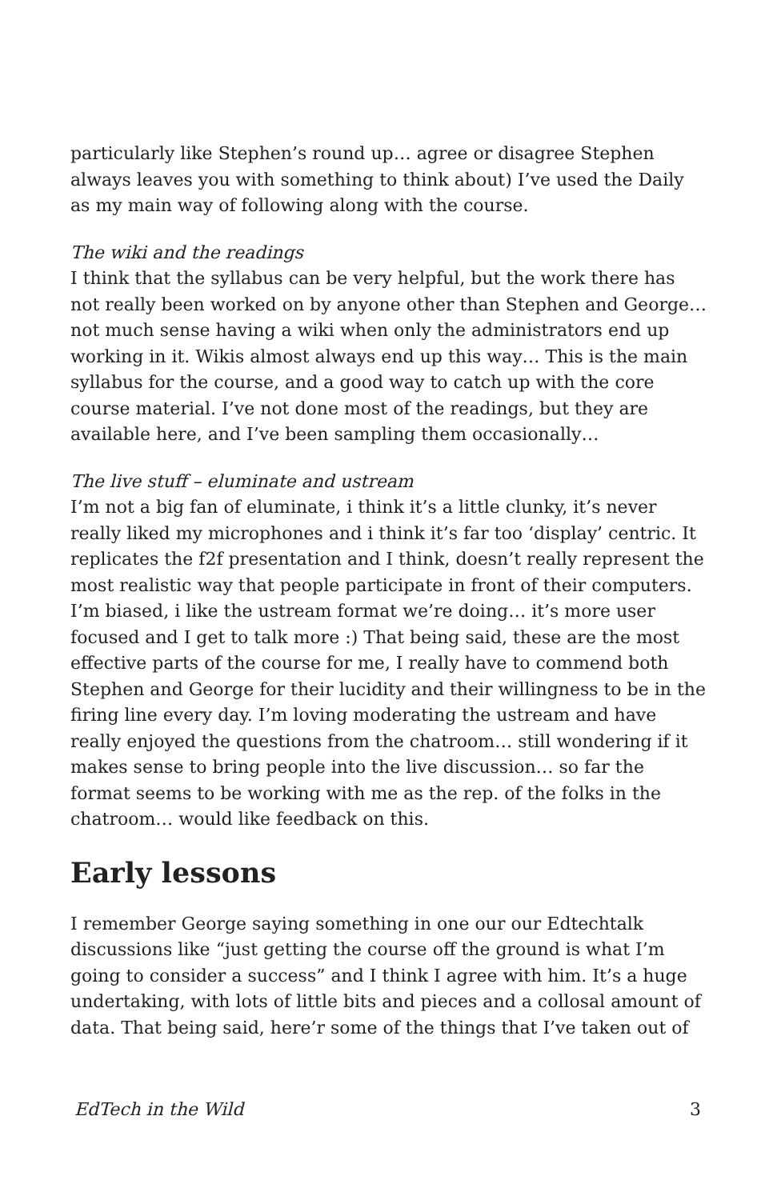particularly like Stephen’s round up… agree or disagree Stephen always leaves you with something to think about) I’ve used the Daily as my main way of following along with the course.
The wiki and the readings
I think that the syllabus can be very helpful, but the work there has not really been worked on by anyone other than Stephen and George… not much sense having a wiki when only the administrators end up working in it. Wikis almost always end up this way… This is the main syllabus for the course, and a good way to catch up with the core course material. I’ve not done most of the readings, but they are available here, and I’ve been sampling them occasionally…
The live stuff – eluminate and ustream
I’m not a big fan of eluminate, i think it’s a little clunky, it’s never really liked my microphones and i think it’s far too ‘display’ centric. It replicates the f2f presentation and I think, doesn’t really represent the most realistic way that people participate in front of their computers. I’m biased, i like the ustream format we’re doing… it’s more user focused and I get to talk more :) That being said, these are the most effective parts of the course for me, I really have to commend both Stephen and George for their lucidity and their willingness to be in the firing line every day. I’m loving moderating the ustream and have really enjoyed the questions from the chatroom… still wondering if it makes sense to bring people into the live discussion… so far the format seems to be working with me as the rep. of the folks in the chatroom… would like feedback on this.
Early lessons
I remember George saying something in one our our Edtechtalk discussions like “just getting the course off the ground is what I’m going to consider a success” and I think I agree with him. It’s a huge undertaking, with lots of little bits and pieces and a collosal amount of data. That being said, here’r some of the things that I’ve taken out of
EdTech in the Wild 3